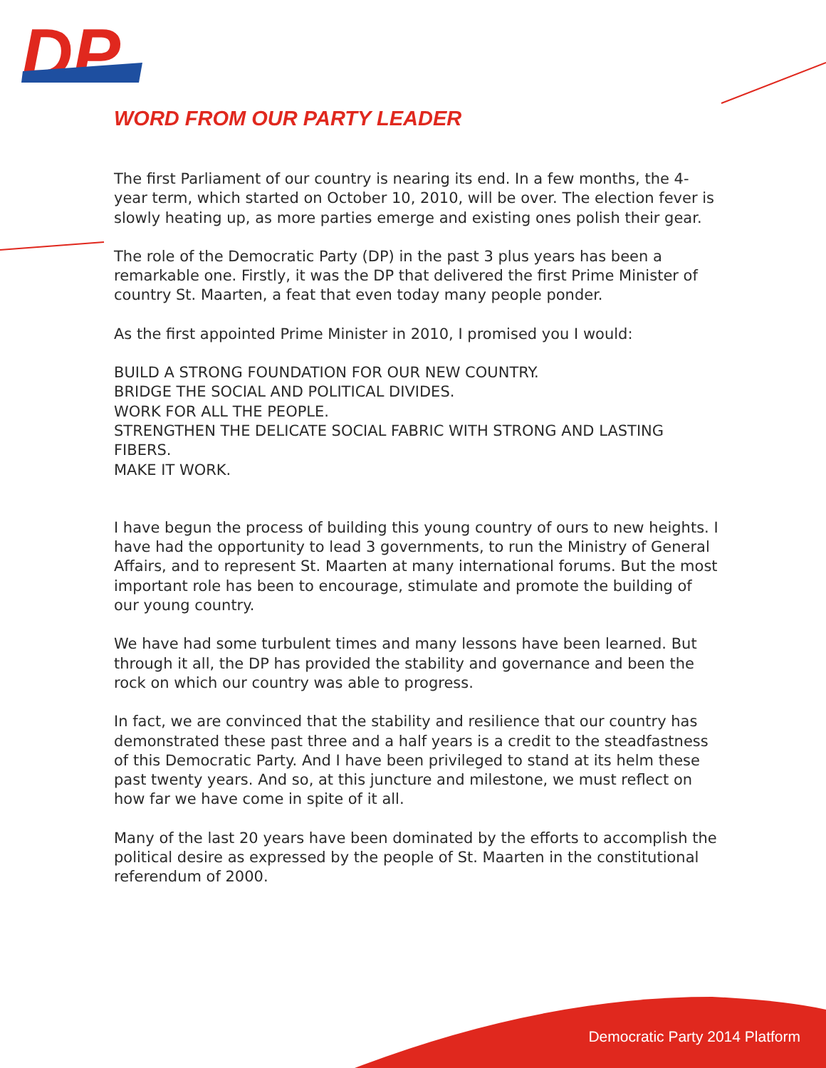DP
WORD FROM OUR PARTY LEADER
The first Parliament of our country is nearing its end. In a few months, the 4-year term, which started on October 10, 2010, will be over. The election fever is slowly heating up, as more parties emerge and existing ones polish their gear.
The role of the Democratic Party (DP) in the past 3 plus years has been a remarkable one. Firstly, it was the DP that delivered the first Prime Minister of country St. Maarten, a feat that even today many people ponder.
As the first appointed Prime Minister in 2010, I promised you I would:
BUILD A STRONG FOUNDATION FOR OUR NEW COUNTRY.
BRIDGE THE SOCIAL AND POLITICAL DIVIDES.
WORK FOR ALL THE PEOPLE.
STRENGTHEN THE DELICATE SOCIAL FABRIC WITH STRONG AND LASTING FIBERS.
MAKE IT WORK.
I have begun the process of building this young country of ours to new heights. I have had the opportunity to lead 3 governments, to run the Ministry of General Affairs, and to represent St. Maarten at many international forums. But the most important role has been to encourage, stimulate and promote the building of our young country.
We have had some turbulent times and many lessons have been learned. But through it all, the DP has provided the stability and governance and been the rock on which our country was able to progress.
In fact, we are convinced that the stability and resilience that our country has demonstrated these past three and a half years is a credit to the steadfastness of this Democratic Party. And I have been privileged to stand at its helm these past twenty years. And so, at this juncture and milestone, we must reflect on how far we have come in spite of it all.
Many of the last 20 years have been dominated by the efforts to accomplish the political desire as expressed by the people of St. Maarten in the constitutional referendum of 2000.
Democratic Party 2014 Platform